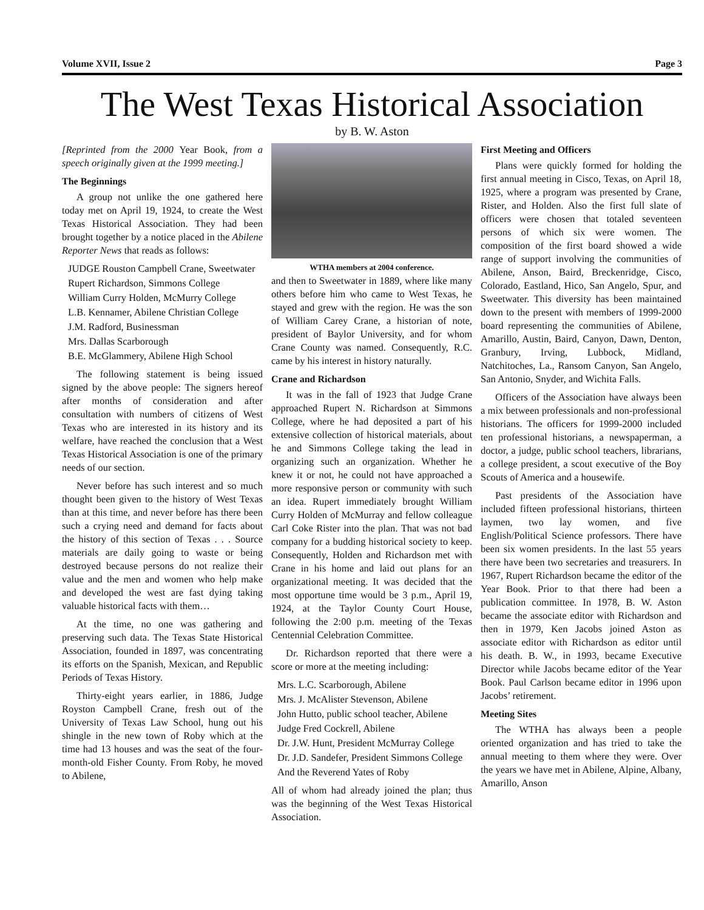Volume XVII, Issue 2 Page 3
The West Texas Historical Association
by B. W. Aston
[Reprinted from the 2000 Year Book, from a speech originally given at the 1999 meeting.]
The Beginnings
A group not unlike the one gathered here today met on April 19, 1924, to create the West Texas Historical Association. They had been brought together by a notice placed in the Abilene Reporter News that reads as follows:
JUDGE Rouston Campbell Crane, Sweetwater
Rupert Richardson, Simmons College
William Curry Holden, McMurry College
L.B. Kennamer, Abilene Christian College
J.M. Radford, Businessman
Mrs. Dallas Scarborough
B.E. McGlammery, Abilene High School
The following statement is being issued signed by the above people: The signers hereof after months of consideration and after consultation with numbers of citizens of West Texas who are interested in its history and its welfare, have reached the conclusion that a West Texas Historical Association is one of the primary needs of our section.
Never before has such interest and so much thought been given to the history of West Texas than at this time, and never before has there been such a crying need and demand for facts about the history of this section of Texas . . . Source materials are daily going to waste or being destroyed because persons do not realize their value and the men and women who help make and developed the west are fast dying taking valuable historical facts with them…
At the time, no one was gathering and preserving such data. The Texas State Historical Association, founded in 1897, was concentrating its efforts on the Spanish, Mexican, and Republic Periods of Texas History.
Thirty-eight years earlier, in 1886, Judge Royston Campbell Crane, fresh out of the University of Texas Law School, hung out his shingle in the new town of Roby which at the time had 13 houses and was the seat of the four-month-old Fisher County. From Roby, he moved to Abilene,
WTHA members at 2004 conference.
and then to Sweetwater in 1889, where like many others before him who came to West Texas, he stayed and grew with the region. He was the son of William Carey Crane, a historian of note, president of Baylor University, and for whom Crane County was named. Consequently, R.C. came by his interest in history naturally.
Crane and Richardson
It was in the fall of 1923 that Judge Crane approached Rupert N. Richardson at Simmons College, where he had deposited a part of his extensive collection of historical materials, about he and Simmons College taking the lead in organizing such an organization. Whether he knew it or not, he could not have approached a more responsive person or community with such an idea. Rupert immediately brought William Curry Holden of McMurray and fellow colleague Carl Coke Rister into the plan. That was not bad company for a budding historical society to keep. Consequently, Holden and Richardson met with Crane in his home and laid out plans for an organizational meeting. It was decided that the most opportune time would be 3 p.m., April 19, 1924, at the Taylor County Court House, following the 2:00 p.m. meeting of the Texas Centennial Celebration Committee.
Dr. Richardson reported that there were a score or more at the meeting including:
Mrs. L.C. Scarborough, Abilene
Mrs. J. McAlister Stevenson, Abilene
John Hutto, public school teacher, Abilene
Judge Fred Cockrell, Abilene
Dr. J.W. Hunt, President McMurray College
Dr. J.D. Sandefer, President Simmons College
And the Reverend Yates of Roby
All of whom had already joined the plan; thus was the beginning of the West Texas Historical Association.
First Meeting and Officers
Plans were quickly formed for holding the first annual meeting in Cisco, Texas, on April 18, 1925, where a program was presented by Crane, Rister, and Holden. Also the first full slate of officers were chosen that totaled seventeen persons of which six were women. The composition of the first board showed a wide range of support involving the communities of Abilene, Anson, Baird, Breckenridge, Cisco, Colorado, Eastland, Hico, San Angelo, Spur, and Sweetwater. This diversity has been maintained down to the present with members of 1999-2000 board representing the communities of Abilene, Amarillo, Austin, Baird, Canyon, Dawn, Denton, Granbury, Irving, Lubbock, Midland, Natchitoches, La., Ransom Canyon, San Angelo, San Antonio, Snyder, and Wichita Falls.
Officers of the Association have always been a mix between professionals and non-professional historians. The officers for 1999-2000 included ten professional historians, a newspaperman, a doctor, a judge, public school teachers, librarians, a college president, a scout executive of the Boy Scouts of America and a housewife.
Past presidents of the Association have included fifteen professional historians, thirteen laymen, two lay women, and five English/Political Science professors. There have been six women presidents. In the last 55 years there have been two secretaries and treasurers. In 1967, Rupert Richardson became the editor of the Year Book. Prior to that there had been a publication committee. In 1978, B. W. Aston became the associate editor with Richardson and then in 1979, Ken Jacobs joined Aston as associate editor with Richardson as editor until his death. B. W., in 1993, became Executive Director while Jacobs became editor of the Year Book. Paul Carlson became editor in 1996 upon Jacobs’ retirement.
Meeting Sites
The WTHA has always been a people oriented organization and has tried to take the annual meeting to them where they were. Over the years we have met in Abilene, Alpine, Albany, Amarillo, Anson